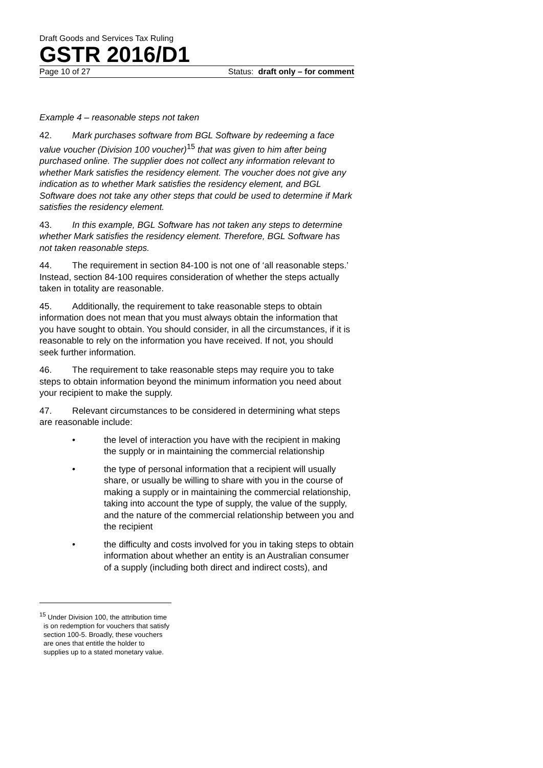Draft Goods and Services Tax Ruling
GSTR 2016/D1
Page 10 of 27 Status: draft only – for comment
Example 4 – reasonable steps not taken
42. Mark purchases software from BGL Software by redeeming a face value voucher (Division 100 voucher)<sup>15</sup> that was given to him after being purchased online. The supplier does not collect any information relevant to whether Mark satisfies the residency element. The voucher does not give any indication as to whether Mark satisfies the residency element, and BGL Software does not take any other steps that could be used to determine if Mark satisfies the residency element.
43. In this example, BGL Software has not taken any steps to determine whether Mark satisfies the residency element. Therefore, BGL Software has not taken reasonable steps.
44. The requirement in section 84-100 is not one of ‘all reasonable steps.’ Instead, section 84-100 requires consideration of whether the steps actually taken in totality are reasonable.
45. Additionally, the requirement to take reasonable steps to obtain information does not mean that you must always obtain the information that you have sought to obtain. You should consider, in all the circumstances, if it is reasonable to rely on the information you have received. If not, you should seek further information.
46. The requirement to take reasonable steps may require you to take steps to obtain information beyond the minimum information you need about your recipient to make the supply.
47. Relevant circumstances to be considered in determining what steps are reasonable include:
• the level of interaction you have with the recipient in making the supply or in maintaining the commercial relationship
• the type of personal information that a recipient will usually share, or usually be willing to share with you in the course of making a supply or in maintaining the commercial relationship, taking into account the type of supply, the value of the supply, and the nature of the commercial relationship between you and the recipient
• the difficulty and costs involved for you in taking steps to obtain information about whether an entity is an Australian consumer of a supply (including both direct and indirect costs), and
<sup>15</sup> Under Division 100, the attribution time is on redemption for vouchers that satisfy section 100-5. Broadly, these vouchers are ones that entitle the holder to supplies up to a stated monetary value.